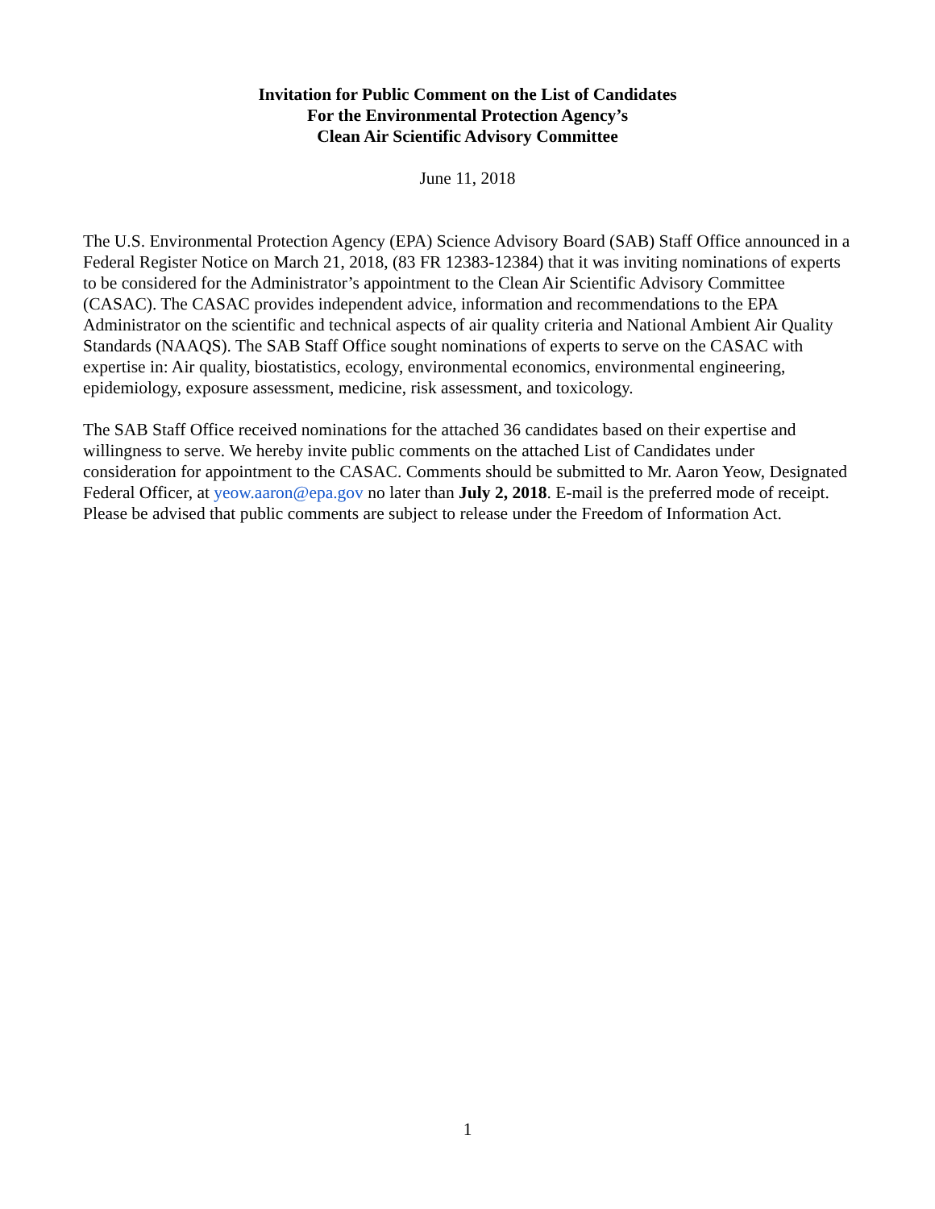Invitation for Public Comment on the List of Candidates
For the Environmental Protection Agency’s
Clean Air Scientific Advisory Committee
June 11, 2018
The U.S. Environmental Protection Agency (EPA) Science Advisory Board (SAB) Staff Office announced in a Federal Register Notice on March 21, 2018, (83 FR 12383-12384) that it was inviting nominations of experts to be considered for the Administrator’s appointment to the Clean Air Scientific Advisory Committee (CASAC). The CASAC provides independent advice, information and recommendations to the EPA Administrator on the scientific and technical aspects of air quality criteria and National Ambient Air Quality Standards (NAAQS). The SAB Staff Office sought nominations of experts to serve on the CASAC with expertise in: Air quality, biostatistics, ecology, environmental economics, environmental engineering, epidemiology, exposure assessment, medicine, risk assessment, and toxicology.
The SAB Staff Office received nominations for the attached 36 candidates based on their expertise and willingness to serve. We hereby invite public comments on the attached List of Candidates under consideration for appointment to the CASAC. Comments should be submitted to Mr. Aaron Yeow, Designated Federal Officer, at yeow.aaron@epa.gov no later than July 2, 2018. E-mail is the preferred mode of receipt. Please be advised that public comments are subject to release under the Freedom of Information Act.
1